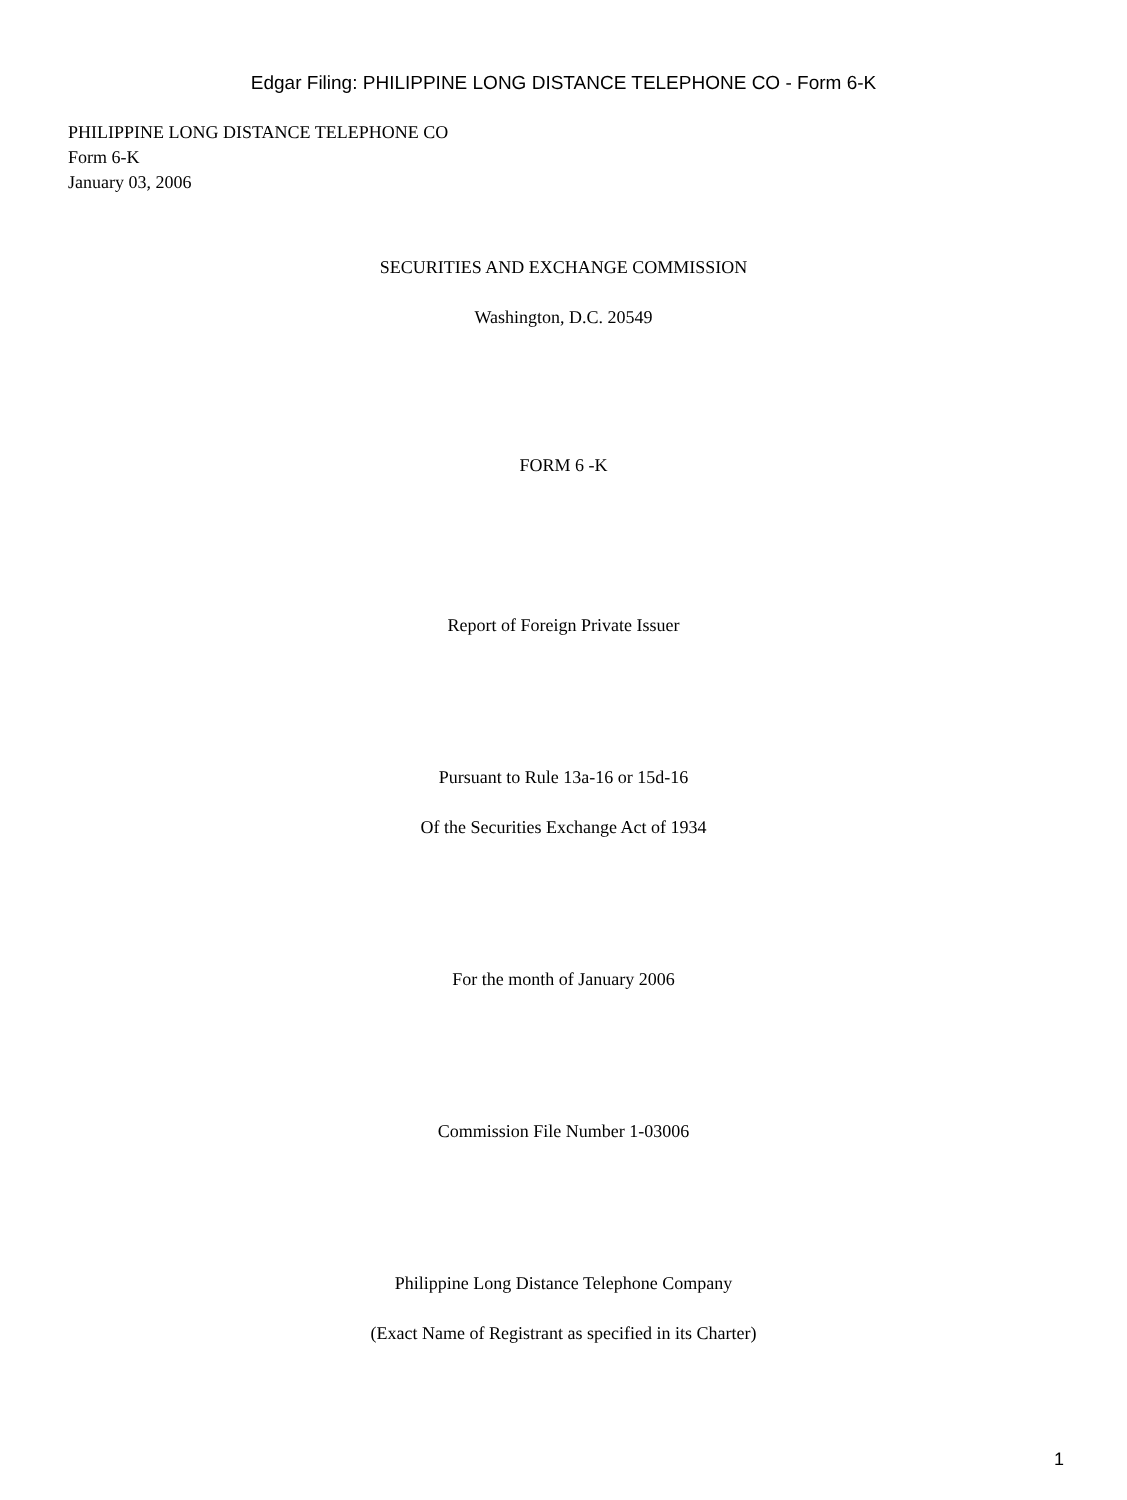Edgar Filing: PHILIPPINE LONG DISTANCE TELEPHONE CO - Form 6-K
PHILIPPINE LONG DISTANCE TELEPHONE CO
Form 6-K
January 03, 2006
SECURITIES AND EXCHANGE COMMISSION
Washington, D.C. 20549
FORM 6 -K
Report of Foreign Private Issuer
Pursuant to Rule 13a-16 or 15d-16
Of the Securities Exchange Act of 1934
For the month of January 2006
Commission File Number 1-03006
Philippine Long Distance Telephone Company
(Exact Name of Registrant as specified in its Charter)
1